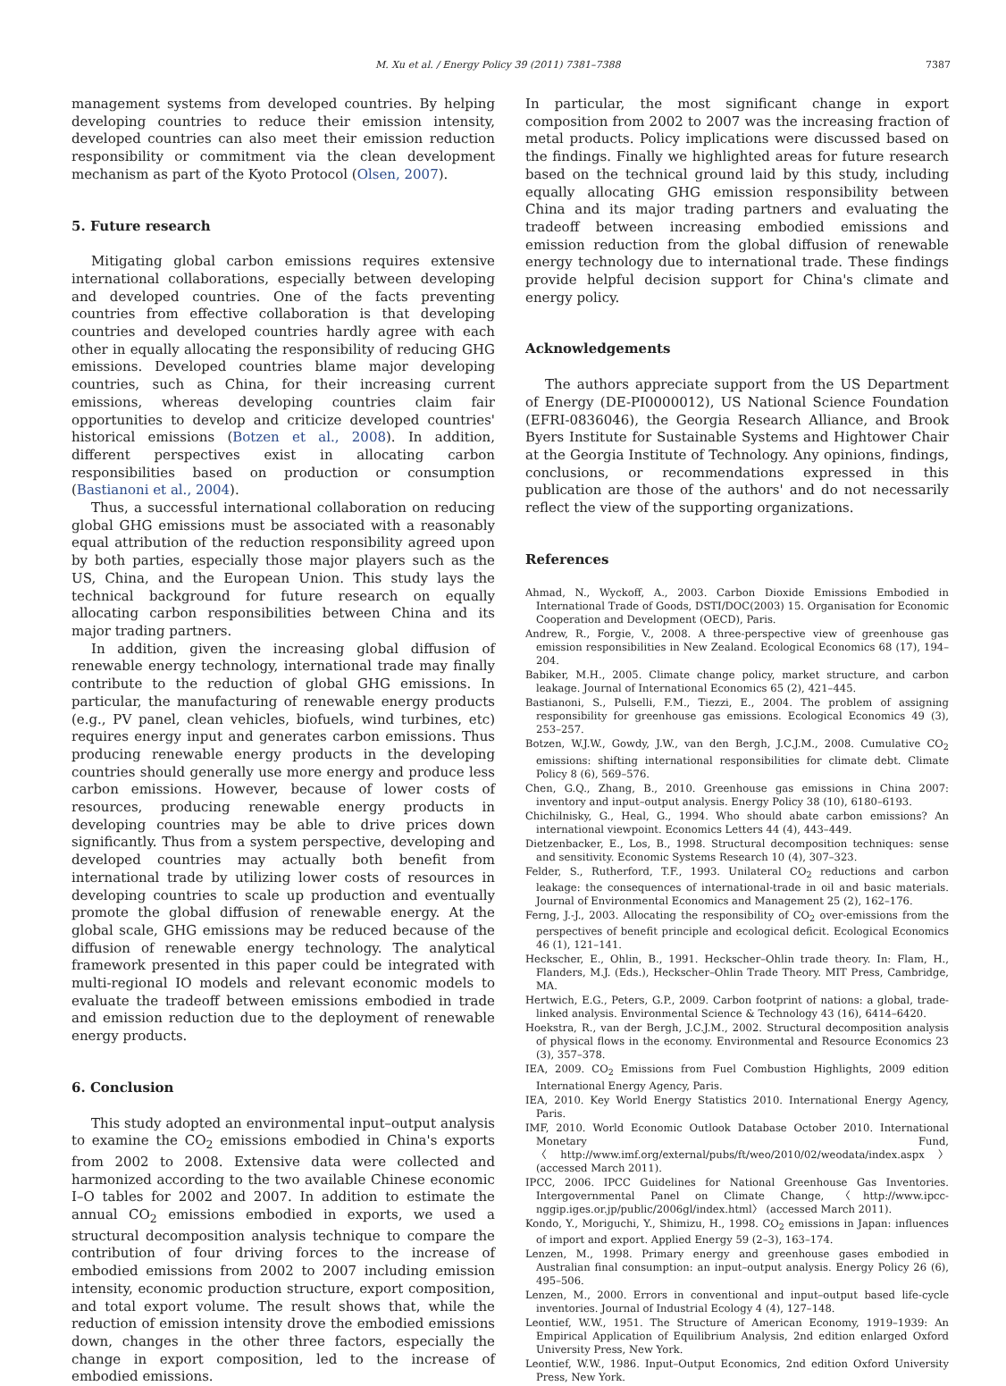M. Xu et al. / Energy Policy 39 (2011) 7381–7388 7387
management systems from developed countries. By helping developing countries to reduce their emission intensity, developed countries can also meet their emission reduction responsibility or commitment via the clean development mechanism as part of the Kyoto Protocol (Olsen, 2007).
5. Future research
Mitigating global carbon emissions requires extensive international collaborations, especially between developing and developed countries. One of the facts preventing countries from effective collaboration is that developing countries and developed countries hardly agree with each other in equally allocating the responsibility of reducing GHG emissions. Developed countries blame major developing countries, such as China, for their increasing current emissions, whereas developing countries claim fair opportunities to develop and criticize developed countries' historical emissions (Botzen et al., 2008). In addition, different perspectives exist in allocating carbon responsibilities based on production or consumption (Bastianoni et al., 2004).
Thus, a successful international collaboration on reducing global GHG emissions must be associated with a reasonably equal attribution of the reduction responsibility agreed upon by both parties, especially those major players such as the US, China, and the European Union. This study lays the technical background for future research on equally allocating carbon responsibilities between China and its major trading partners.
In addition, given the increasing global diffusion of renewable energy technology, international trade may finally contribute to the reduction of global GHG emissions. In particular, the manufacturing of renewable energy products (e.g., PV panel, clean vehicles, biofuels, wind turbines, etc) requires energy input and generates carbon emissions. Thus producing renewable energy products in the developing countries should generally use more energy and produce less carbon emissions. However, because of lower costs of resources, producing renewable energy products in developing countries may be able to drive prices down significantly. Thus from a system perspective, developing and developed countries may actually both benefit from international trade by utilizing lower costs of resources in developing countries to scale up production and eventually promote the global diffusion of renewable energy. At the global scale, GHG emissions may be reduced because of the diffusion of renewable energy technology. The analytical framework presented in this paper could be integrated with multi-regional IO models and relevant economic models to evaluate the tradeoff between emissions embodied in trade and emission reduction due to the deployment of renewable energy products.
6. Conclusion
This study adopted an environmental input–output analysis to examine the CO<sub>2</sub> emissions embodied in China's exports from 2002 to 2008. Extensive data were collected and harmonized according to the two available Chinese economic I–O tables for 2002 and 2007. In addition to estimate the annual CO<sub>2</sub> emissions embodied in exports, we used a structural decomposition analysis technique to compare the contribution of four driving forces to the increase of embodied emissions from 2002 to 2007 including emission intensity, economic production structure, export composition, and total export volume. The result shows that, while the reduction of emission intensity drove the embodied emissions down, changes in the other three factors, especially the change in export composition, led to the increase of embodied emissions.
In particular, the most significant change in export composition from 2002 to 2007 was the increasing fraction of metal products. Policy implications were discussed based on the findings. Finally we highlighted areas for future research based on the technical ground laid by this study, including equally allocating GHG emission responsibility between China and its major trading partners and evaluating the tradeoff between increasing embodied emissions and emission reduction from the global diffusion of renewable energy technology due to international trade. These findings provide helpful decision support for China's climate and energy policy.
Acknowledgements
The authors appreciate support from the US Department of Energy (DE-PI0000012), US National Science Foundation (EFRI-0836046), the Georgia Research Alliance, and Brook Byers Institute for Sustainable Systems and Hightower Chair at the Georgia Institute of Technology. Any opinions, findings, conclusions, or recommendations expressed in this publication are those of the authors' and do not necessarily reflect the view of the supporting organizations.
References
Ahmad, N., Wyckoff, A., 2003. Carbon Dioxide Emissions Embodied in International Trade of Goods, DSTI/DOC(2003) 15. Organisation for Economic Cooperation and Development (OECD), Paris.
Andrew, R., Forgie, V., 2008. A three-perspective view of greenhouse gas emission responsibilities in New Zealand. Ecological Economics 68 (17), 194–204.
Babiker, M.H., 2005. Climate change policy, market structure, and carbon leakage. Journal of International Economics 65 (2), 421–445.
Bastianoni, S., Pulselli, F.M., Tiezzi, E., 2004. The problem of assigning responsibility for greenhouse gas emissions. Ecological Economics 49 (3), 253–257.
Botzen, W.J.W., Gowdy, J.W., van den Bergh, J.C.J.M., 2008. Cumulative CO<sub>2</sub> emissions: shifting international responsibilities for climate debt. Climate Policy 8 (6), 569–576.
Chen, G.Q., Zhang, B., 2010. Greenhouse gas emissions in China 2007: inventory and input–output analysis. Energy Policy 38 (10), 6180–6193.
Chichilnisky, G., Heal, G., 1994. Who should abate carbon emissions? An international viewpoint. Economics Letters 44 (4), 443–449.
Dietzenbacker, E., Los, B., 1998. Structural decomposition techniques: sense and sensitivity. Economic Systems Research 10 (4), 307–323.
Felder, S., Rutherford, T.F., 1993. Unilateral CO<sub>2</sub> reductions and carbon leakage: the consequences of international-trade in oil and basic materials. Journal of Environmental Economics and Management 25 (2), 162–176.
Ferng, J.-J., 2003. Allocating the responsibility of CO<sub>2</sub> over-emissions from the perspectives of benefit principle and ecological deficit. Ecological Economics 46 (1), 121–141.
Heckscher, E., Ohlin, B., 1991. Heckscher–Ohlin trade theory. In: Flam, H., Flanders, M.J. (Eds.), Heckscher–Ohlin Trade Theory. MIT Press, Cambridge, MA.
Hertwich, E.G., Peters, G.P., 2009. Carbon footprint of nations: a global, trade-linked analysis. Environmental Science & Technology 43 (16), 6414–6420.
Hoekstra, R., van der Bergh, J.C.J.M., 2002. Structural decomposition analysis of physical flows in the economy. Environmental and Resource Economics 23 (3), 357–378.
IEA, 2009. CO<sub>2</sub> Emissions from Fuel Combustion Highlights, 2009 edition International Energy Agency, Paris.
IEA, 2010. Key World Energy Statistics 2010. International Energy Agency, Paris.
IMF, 2010. World Economic Outlook Database October 2010. International Monetary Fund, 〈http://www.imf.org/external/pubs/ft/weo/2010/02/weodata/index.aspx〉 (accessed March 2011).
IPCC, 2006. IPCC Guidelines for National Greenhouse Gas Inventories. Intergovernmental Panel on Climate Change, 〈http://www.ipcc-nggip.iges.or.jp/public/2006gl/index.html〉 (accessed March 2011).
Kondo, Y., Moriguchi, Y., Shimizu, H., 1998. CO<sub>2</sub> emissions in Japan: influences of import and export. Applied Energy 59 (2–3), 163–174.
Lenzen, M., 1998. Primary energy and greenhouse gases embodied in Australian final consumption: an input–output analysis. Energy Policy 26 (6), 495–506.
Lenzen, M., 2000. Errors in conventional and input–output based life-cycle inventories. Journal of Industrial Ecology 4 (4), 127–148.
Leontief, W.W., 1951. The Structure of American Economy, 1919–1939: An Empirical Application of Equilibrium Analysis, 2nd edition enlarged Oxford University Press, New York.
Leontief, W.W., 1986. Input–Output Economics, 2nd edition Oxford University Press, New York.